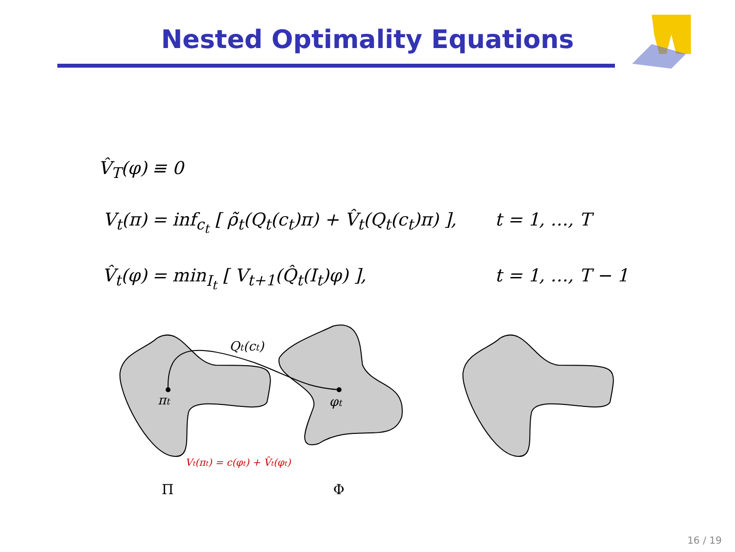Nested Optimality Equations
V̂<sub>T</sub>(φ) ≡ 0
V<sub>t</sub>(π) = inf<sub>c<sub>t</sub></sub> [ ρ̃<sub>t</sub>(Q<sub>t</sub>(c<sub>t</sub>)π) + V̂<sub>t</sub>(Q<sub>t</sub>(c<sub>t</sub>)π) ], t = 1, …, T
V̂<sub>t</sub>(φ) = min<sub>I<sub>t</sub></sub> [ V<sub>t+1</sub>(Q̂<sub>t</sub>(I<sub>t</sub>)φ) ], t = 1, …, T − 1
πt
φt
Qt(ct)
Vt(πt) = c(φt) + V̂t(φt)
Π
Φ
16 / 19